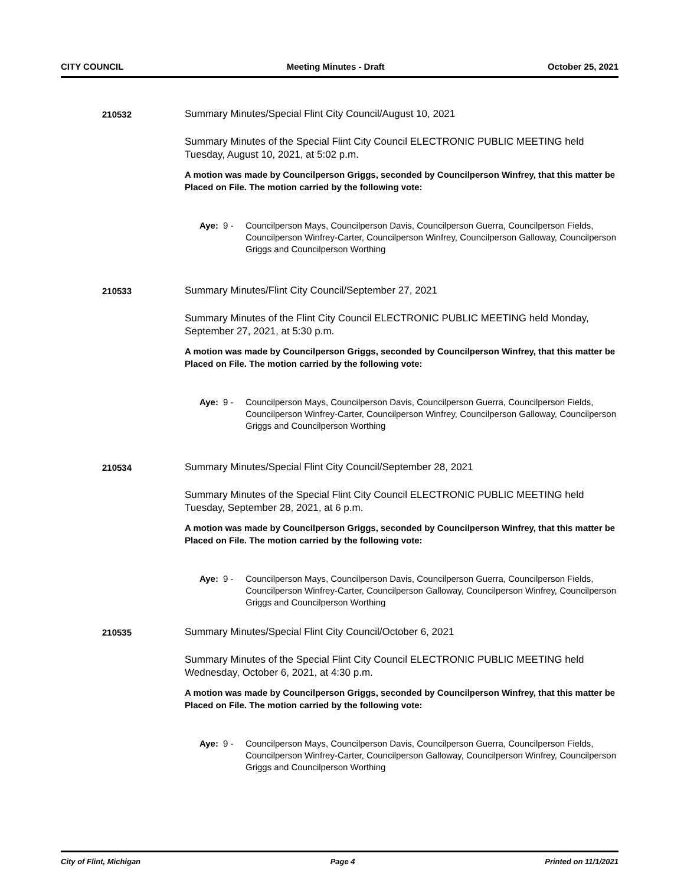CITY COUNCIL Meeting Minutes - Draft October 25, 2021
210532 Summary Minutes/Special Flint City Council/August 10, 2021
Summary Minutes of the Special Flint City Council ELECTRONIC PUBLIC MEETING held Tuesday, August 10, 2021, at 5:02 p.m.
A motion was made by Councilperson Griggs, seconded by Councilperson Winfrey, that this matter be Placed on File. The motion carried by the following vote:
Aye: 9 - Councilperson Mays, Councilperson Davis, Councilperson Guerra, Councilperson Fields, Councilperson Winfrey-Carter, Councilperson Winfrey, Councilperson Galloway, Councilperson Griggs and Councilperson Worthing
210533 Summary Minutes/Flint City Council/September 27, 2021
Summary Minutes of the Flint City Council ELECTRONIC PUBLIC MEETING held Monday, September 27, 2021, at 5:30 p.m.
A motion was made by Councilperson Griggs, seconded by Councilperson Winfrey, that this matter be Placed on File. The motion carried by the following vote:
Aye: 9 - Councilperson Mays, Councilperson Davis, Councilperson Guerra, Councilperson Fields, Councilperson Winfrey-Carter, Councilperson Winfrey, Councilperson Galloway, Councilperson Griggs and Councilperson Worthing
210534 Summary Minutes/Special Flint City Council/September 28, 2021
Summary Minutes of the Special Flint City Council ELECTRONIC PUBLIC MEETING held Tuesday, September 28, 2021, at 6 p.m.
A motion was made by Councilperson Griggs, seconded by Councilperson Winfrey, that this matter be Placed on File. The motion carried by the following vote:
Aye: 9 - Councilperson Mays, Councilperson Davis, Councilperson Guerra, Councilperson Fields, Councilperson Winfrey-Carter, Councilperson Galloway, Councilperson Winfrey, Councilperson Griggs and Councilperson Worthing
210535 Summary Minutes/Special Flint City Council/October 6, 2021
Summary Minutes of the Special Flint City Council ELECTRONIC PUBLIC MEETING held Wednesday, October 6, 2021, at 4:30 p.m.
A motion was made by Councilperson Griggs, seconded by Councilperson Winfrey, that this matter be Placed on File. The motion carried by the following vote:
Aye: 9 - Councilperson Mays, Councilperson Davis, Councilperson Guerra, Councilperson Fields, Councilperson Winfrey-Carter, Councilperson Galloway, Councilperson Winfrey, Councilperson Griggs and Councilperson Worthing
City of Flint, Michigan Page 4 Printed on 11/1/2021